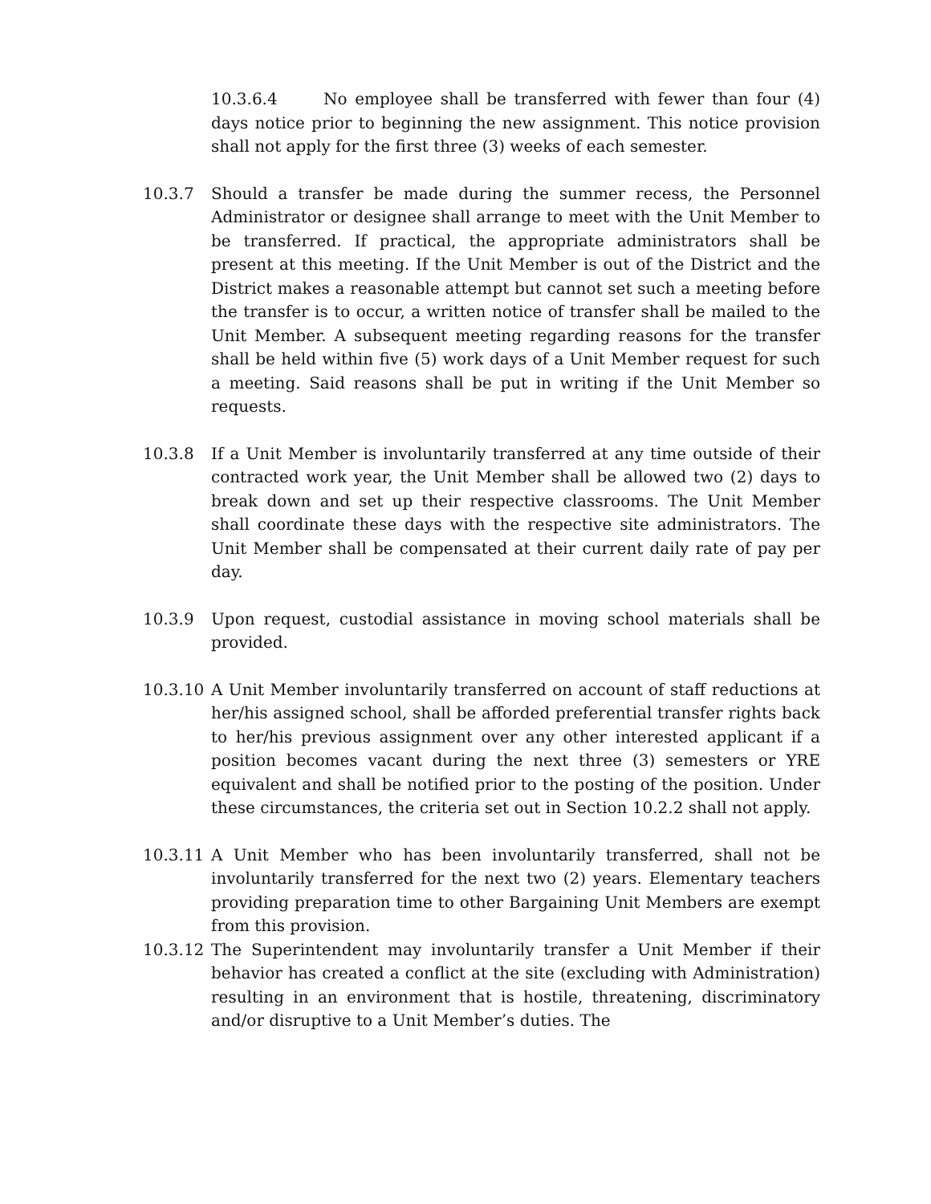10.3.6.4 No employee shall be transferred with fewer than four (4) days notice prior to beginning the new assignment. This notice provision shall not apply for the first three (3) weeks of each semester.
10.3.7 Should a transfer be made during the summer recess, the Personnel Administrator or designee shall arrange to meet with the Unit Member to be transferred. If practical, the appropriate administrators shall be present at this meeting. If the Unit Member is out of the District and the District makes a reasonable attempt but cannot set such a meeting before the transfer is to occur, a written notice of transfer shall be mailed to the Unit Member. A subsequent meeting regarding reasons for the transfer shall be held within five (5) work days of a Unit Member request for such a meeting. Said reasons shall be put in writing if the Unit Member so requests.
10.3.8 If a Unit Member is involuntarily transferred at any time outside of their contracted work year, the Unit Member shall be allowed two (2) days to break down and set up their respective classrooms. The Unit Member shall coordinate these days with the respective site administrators. The Unit Member shall be compensated at their current daily rate of pay per day.
10.3.9 Upon request, custodial assistance in moving school materials shall be provided.
10.3.10 A Unit Member involuntarily transferred on account of staff reductions at her/his assigned school, shall be afforded preferential transfer rights back to her/his previous assignment over any other interested applicant if a position becomes vacant during the next three (3) semesters or YRE equivalent and shall be notified prior to the posting of the position. Under these circumstances, the criteria set out in Section 10.2.2 shall not apply.
10.3.11 A Unit Member who has been involuntarily transferred, shall not be involuntarily transferred for the next two (2) years. Elementary teachers providing preparation time to other Bargaining Unit Members are exempt from this provision.
10.3.12 The Superintendent may involuntarily transfer a Unit Member if their behavior has created a conflict at the site (excluding with Administration) resulting in an environment that is hostile, threatening, discriminatory and/or disruptive to a Unit Member’s duties. The